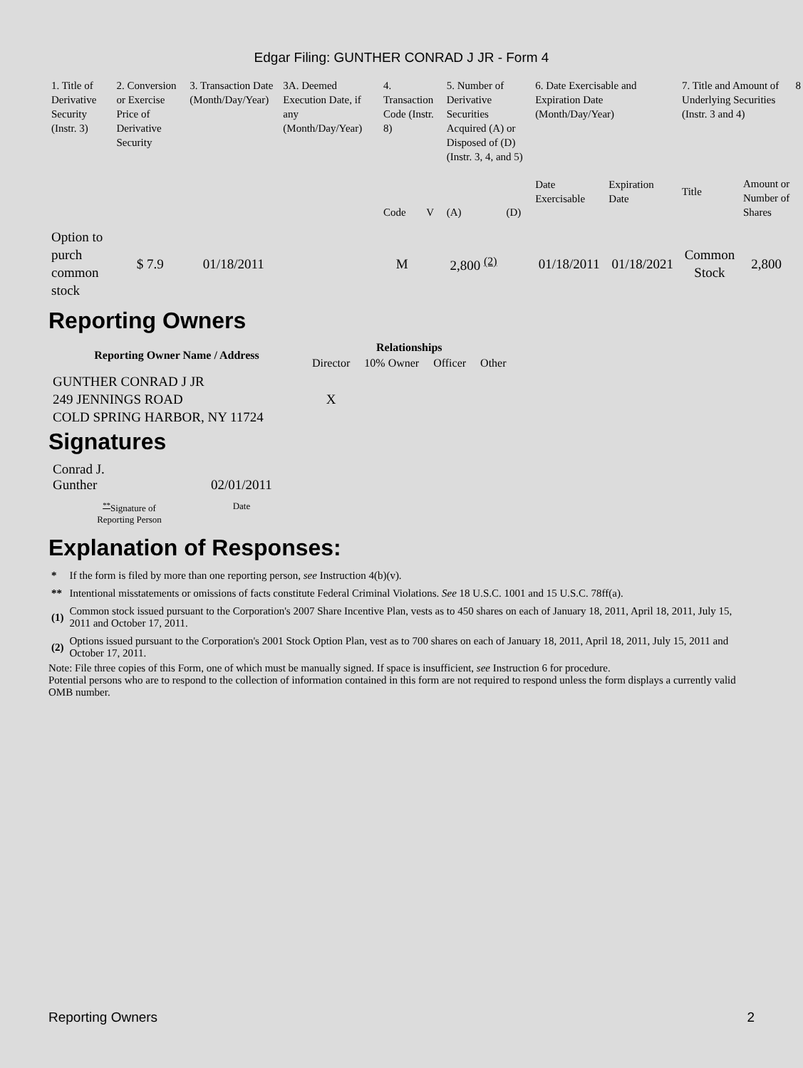Edgar Filing: GUNTHER CONRAD J JR - Form 4
| 1. Title of Derivative Security (Instr. 3) | 2. Conversion or Exercise Price of Derivative Security | 3. Transaction Date (Month/Day/Year) | 3A. Deemed Execution Date, if any (Month/Day/Year) | 4. Transaction Code (Instr. 8) | | 5. Number of Derivative Securities Acquired (A) or Disposed of (D) (Instr. 3, 4, and 5) | | 6. Date Exercisable and Expiration Date (Month/Day/Year) | | 7. Title and Amount of Underlying Securities (Instr. 3 and 4) | | 8 |
| --- | --- | --- | --- | --- | --- | --- | --- | --- | --- | --- | --- | --- |
| | | | | Code | V | (A) | (D) | Date Exercisable | Expiration Date | Title | Amount or Number of Shares | |
| Option to purch common stock | $ 7.9 | 01/18/2011 | | M | | 2,800 <sup>(2)</sup> | | 01/18/2011 | 01/18/2021 | Common Stock | 2,800 | |
Reporting Owners
| Reporting Owner Name / Address | Relationships | | | |
| --- | --- | --- | --- | --- |
| | Director | 10% Owner | Officer | Other |
| GUNTHER CONRAD J JR 249 JENNINGS ROAD COLD SPRING HARBOR, NY 11724 | X | | | |
Signatures
| Conrad J. Gunther | 02/01/2011 |
| <sup>**</sup> Signature of Reporting Person | Date |
Explanation of Responses:
| * | If the form is filed by more than one reporting person, see Instruction 4(b)(v). |
| ** | Intentional misstatements or omissions of facts constitute Federal Criminal Violations. See 18 U.S.C. 1001 and 15 U.S.C. 78ff(a). |
| (1) | Common stock issued pursuant to the Corporation's 2007 Share Incentive Plan, vests as to 450 shares on each of January 18, 2011, April 18, 2011, July 15, 2011 and October 17, 2011. |
| (2) | Options issued pursuant to the Corporation's 2001 Stock Option Plan, vest as to 700 shares on each of January 18, 2011, April 18, 2011, July 15, 2011 and October 17, 2011. |
Note: File three copies of this Form, one of which must be manually signed. If space is insufficient, see Instruction 6 for procedure.
Potential persons who are to respond to the collection of information contained in this form are not required to respond unless the form displays a currently valid OMB number.
Reporting Owners 2